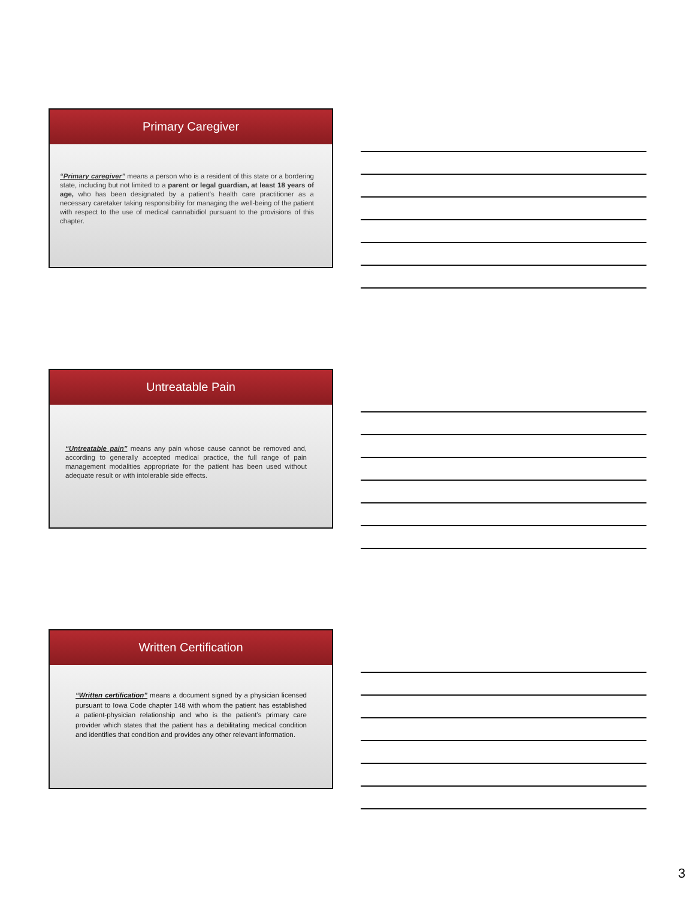Primary Caregiver
“Primary caregiver” means a person who is a resident of this state or a bordering state, including but not limited to a parent or legal guardian, at least 18 years of age, who has been designated by a patient’s health care practitioner as a necessary caretaker taking responsibility for managing the well-being of the patient with respect to the use of medical cannabidiol pursuant to the provisions of this chapter.
Untreatable Pain
“Untreatable pain” means any pain whose cause cannot be removed and, according to generally accepted medical practice, the full range of pain management modalities appropriate for the patient has been used without adequate result or with intolerable side effects.
Written Certification
“Written certification” means a document signed by a physician licensed pursuant to Iowa Code chapter 148 with whom the patient has established a patient-physician relationship and who is the patient’s primary care provider which states that the patient has a debilitating medical condition and identifies that condition and provides any other relevant information.
3